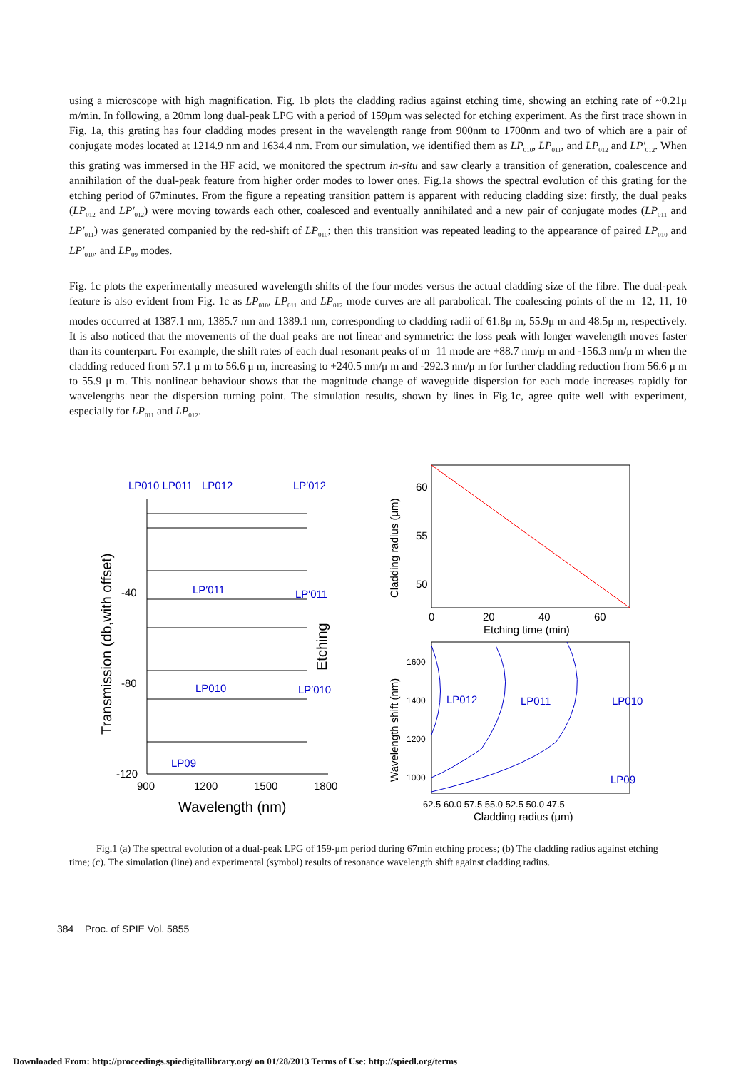using a microscope with high magnification. Fig. 1b plots the cladding radius against etching time, showing an etching rate of ~0.21μ m/min. In following, a 20mm long dual-peak LPG with a period of 159μm was selected for etching experiment. As the first trace shown in Fig. 1a, this grating has four cladding modes present in the wavelength range from 900nm to 1700nm and two of which are a pair of conjugate modes located at 1214.9 nm and 1634.4 nm. From our simulation, we identified them as LP<sub>010</sub>, LP<sub>011</sub>, and LP<sub>012</sub> and LP′<sub>012</sub>. When this grating was immersed in the HF acid, we monitored the spectrum in-situ and saw clearly a transition of generation, coalescence and annihilation of the dual-peak feature from higher order modes to lower ones. Fig.1a shows the spectral evolution of this grating for the etching period of 67minutes. From the figure a repeating transition pattern is apparent with reducing cladding size: firstly, the dual peaks (LP<sub>012</sub> and LP′<sub>012</sub>) were moving towards each other, coalesced and eventually annihilated and a new pair of conjugate modes (LP<sub>011</sub> and LP′<sub>011</sub>) was generated companied by the red-shift of LP<sub>010</sub>; then this transition was repeated leading to the appearance of paired LP<sub>010</sub> and LP′<sub>010</sub>, and LP<sub>09</sub> modes.
Fig. 1c plots the experimentally measured wavelength shifts of the four modes versus the actual cladding size of the fibre. The dual-peak feature is also evident from Fig. 1c as LP<sub>010</sub>, LP<sub>011</sub> and LP<sub>012</sub> mode curves are all parabolical. The coalescing points of the m=12, 11, 10 modes occurred at 1387.1 nm, 1385.7 nm and 1389.1 nm, corresponding to cladding radii of 61.8μ m, 55.9μ m and 48.5μ m, respectively. It is also noticed that the movements of the dual peaks are not linear and symmetric: the loss peak with longer wavelength moves faster than its counterpart. For example, the shift rates of each dual resonant peaks of m=11 mode are +88.7 nm/μ m and -156.3 nm/μ m when the cladding reduced from 57.1 μ m to 56.6 μ m, increasing to +240.5 nm/μ m and -292.3 nm/μ m for further cladding reduction from 56.6 μ m to 55.9 μ m. This nonlinear behaviour shows that the magnitude change of waveguide dispersion for each mode increases rapidly for wavelengths near the dispersion turning point. The simulation results, shown by lines in Fig.1c, agree quite well with experiment, especially for LP<sub>011</sub> and LP<sub>012</sub>.
LP010 LP011
LP012
LP′012
-40
-80
-120
900
1200
1500
1800
Wavelength (nm)
Transmission (db,with offset)
Etching
LP′011
LP′011
LP010
LP′010
LP09
60
55
50
0
20
40
60
Etching time (min)
Cladding radius (μm)
1600
1400
1200
1000
62.5 60.0 57.5 55.0 52.5 50.0 47.5
Cladding radius (μm)
Wavelength shift (nm)
LP012
LP011
LP010
LP09
Fig.1 (a) The spectral evolution of a dual-peak LPG of 159-μm period during 67min etching process; (b) The cladding radius against etching time; (c). The simulation (line) and experimental (symbol) results of resonance wavelength shift against cladding radius.
384 Proc. of SPIE Vol. 5855
Downloaded From: http://proceedings.spiedigitallibrary.org/ on 01/28/2013 Terms of Use: http://spiedl.org/terms